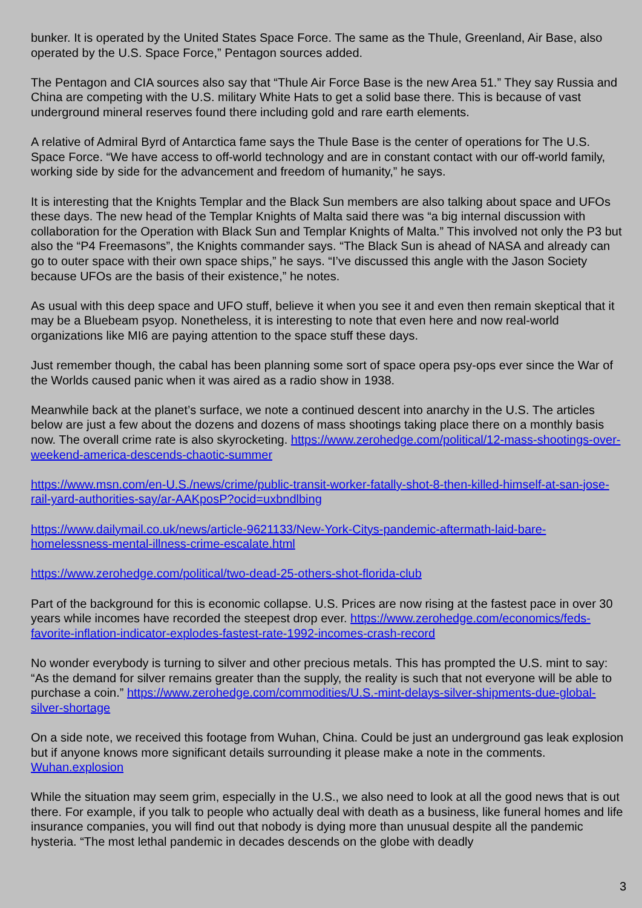bunker. It is operated by the United States Space Force. The same as the Thule, Greenland, Air Base, also operated by the U.S. Space Force,” Pentagon sources added.
The Pentagon and CIA sources also say that “Thule Air Force Base is the new Area 51.” They say Russia and China are competing with the U.S. military White Hats to get a solid base there. This is because of vast underground mineral reserves found there including gold and rare earth elements.
A relative of Admiral Byrd of Antarctica fame says the Thule Base is the center of operations for The U.S. Space Force. “We have access to off-world technology and are in constant contact with our off-world family, working side by side for the advancement and freedom of humanity,” he says.
It is interesting that the Knights Templar and the Black Sun members are also talking about space and UFOs these days. The new head of the Templar Knights of Malta said there was “a big internal discussion with collaboration for the Operation with Black Sun and Templar Knights of Malta.” This involved not only the P3 but also the “P4 Freemasons”, the Knights commander says. “The Black Sun is ahead of NASA and already can go to outer space with their own space ships,” he says. “I’ve discussed this angle with the Jason Society because UFOs are the basis of their existence,” he notes.
As usual with this deep space and UFO stuff, believe it when you see it and even then remain skeptical that it may be a Bluebeam psyop. Nonetheless, it is interesting to note that even here and now real-world organizations like MI6 are paying attention to the space stuff these days.
Just remember though, the cabal has been planning some sort of space opera psy-ops ever since the War of the Worlds caused panic when it was aired as a radio show in 1938.
Meanwhile back at the planet’s surface, we note a continued descent into anarchy in the U.S. The articles below are just a few about the dozens and dozens of mass shootings taking place there on a monthly basis now. The overall crime rate is also skyrocketing. https://www.zerohedge.com/political/12-mass-shootings-over-weekend-america-descends-chaotic-summer
https://www.msn.com/en-U.S./news/crime/public-transit-worker-fatally-shot-8-then-killed-himself-at-san-jose-rail-yard-authorities-say/ar-AAKposP?ocid=uxbndlbing
https://www.dailymail.co.uk/news/article-9621133/New-York-Citys-pandemic-aftermath-laid-bare-homelessness-mental-illness-crime-escalate.html
https://www.zerohedge.com/political/two-dead-25-others-shot-florida-club
Part of the background for this is economic collapse. U.S. Prices are now rising at the fastest pace in over 30 years while incomes have recorded the steepest drop ever. https://www.zerohedge.com/economics/feds-favorite-inflation-indicator-explodes-fastest-rate-1992-incomes-crash-record
No wonder everybody is turning to silver and other precious metals. This has prompted the U.S. mint to say: “As the demand for silver remains greater than the supply, the reality is such that not everyone will be able to purchase a coin.” https://www.zerohedge.com/commodities/U.S.-mint-delays-silver-shipments-due-global-silver-shortage
On a side note, we received this footage from Wuhan, China. Could be just an underground gas leak explosion but if anyone knows more significant details surrounding it please make a note in the comments. Wuhan.explosion
While the situation may seem grim, especially in the U.S., we also need to look at all the good news that is out there. For example, if you talk to people who actually deal with death as a business, like funeral homes and life insurance companies, you will find out that nobody is dying more than unusual despite all the pandemic hysteria. “The most lethal pandemic in decades descends on the globe with deadly
3